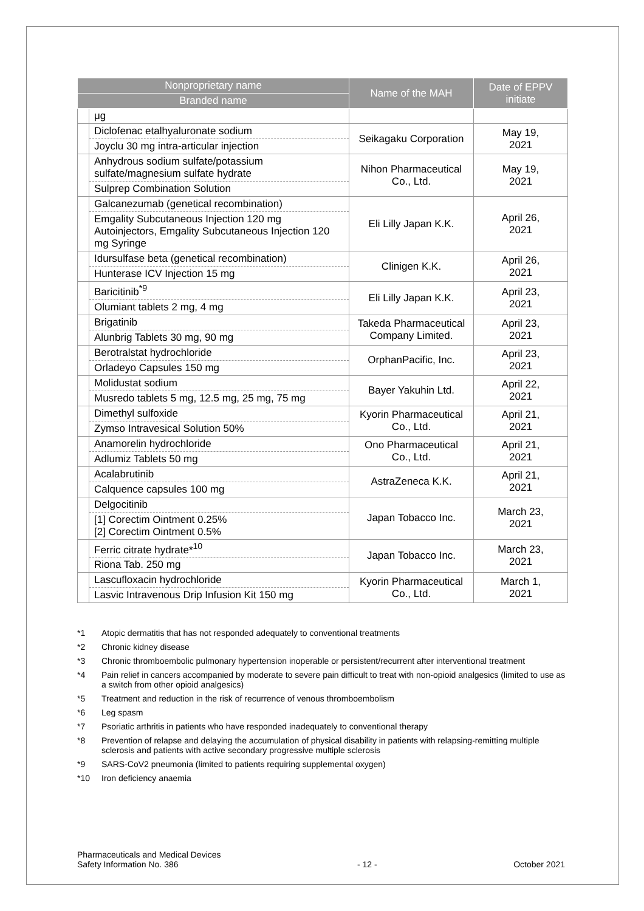| Nonproprietary name | | Name of the MAH | Date of EPPV initiate |
| --- | --- | --- | --- |
| Branded name | | | |
| | μg | | |
| | Diclofenac etalhyaluronate sodium | Seikagaku Corporation | May 19, 2021 |
| | Joyclu 30 mg intra-articular injection | | |
| | Anhydrous sodium sulfate/potassium sulfate/magnesium sulfate hydrate | Nihon Pharmaceutical Co., Ltd. | May 19, 2021 |
| | Sulprep Combination Solution | | |
| | Galcanezumab (genetical recombination) | Eli Lilly Japan K.K. | April 26, 2021 |
| | Emgality Subcutaneous Injection 120 mg Autoinjectors, Emgality Subcutaneous Injection 120 mg Syringe | | |
| | Idursulfase beta (genetical recombination) | Clinigen K.K. | April 26, 2021 |
| | Hunterase ICV Injection 15 mg | | |
| | Baricitinib<sup>*9</sup> | Eli Lilly Japan K.K. | April 23, 2021 |
| | Olumiant tablets 2 mg, 4 mg | | |
| | Brigatinib | Takeda Pharmaceutical Company Limited. | April 23, 2021 |
| | Alunbrig Tablets 30 mg, 90 mg | | |
| | Berotralstat hydrochloride | OrphanPacific, Inc. | April 23, 2021 |
| | Orladeyo Capsules 150 mg | | |
| | Molidustat sodium | Bayer Yakuhin Ltd. | April 22, 2021 |
| | Musredo tablets 5 mg, 12.5 mg, 25 mg, 75 mg | | |
| | Dimethyl sulfoxide | Kyorin Pharmaceutical Co., Ltd. | April 21, 2021 |
| | Zymso Intravesical Solution 50% | | |
| | Anamorelin hydrochloride | Ono Pharmaceutical Co., Ltd. | April 21, 2021 |
| | Adlumiz Tablets 50 mg | | |
| | Acalabrutinib | AstraZeneca K.K. | April 21, 2021 |
| | Calquence capsules 100 mg | | |
| | Delgocitinib | Japan Tobacco Inc. | March 23, 2021 |
| | [1] Corectim Ointment 0.25% [2] Corectim Ointment 0.5% | | |
| | Ferric citrate hydrate*<sup>10</sup> | Japan Tobacco Inc. | March 23, 2021 |
| | Riona Tab. 250 mg | | |
| | Lascufloxacin hydrochloride | Kyorin Pharmaceutical Co., Ltd. | March 1, 2021 |
| | Lasvic Intravenous Drip Infusion Kit 150 mg | | |
*1 Atopic dermatitis that has not responded adequately to conventional treatments
*2 Chronic kidney disease
*3 Chronic thromboembolic pulmonary hypertension inoperable or persistent/recurrent after interventional treatment
*4 Pain relief in cancers accompanied by moderate to severe pain difficult to treat with non-opioid analgesics (limited to use as a switch from other opioid analgesics)
*5 Treatment and reduction in the risk of recurrence of venous thromboembolism
*6 Leg spasm
*7 Psoriatic arthritis in patients who have responded inadequately to conventional therapy
*8 Prevention of relapse and delaying the accumulation of physical disability in patients with relapsing-remitting multiple sclerosis and patients with active secondary progressive multiple sclerosis
*9 SARS-CoV2 pneumonia (limited to patients requiring supplemental oxygen)
*10 Iron deficiency anaemia
Pharmaceuticals and Medical Devices
Safety Information No. 386 - 12 - October 2021